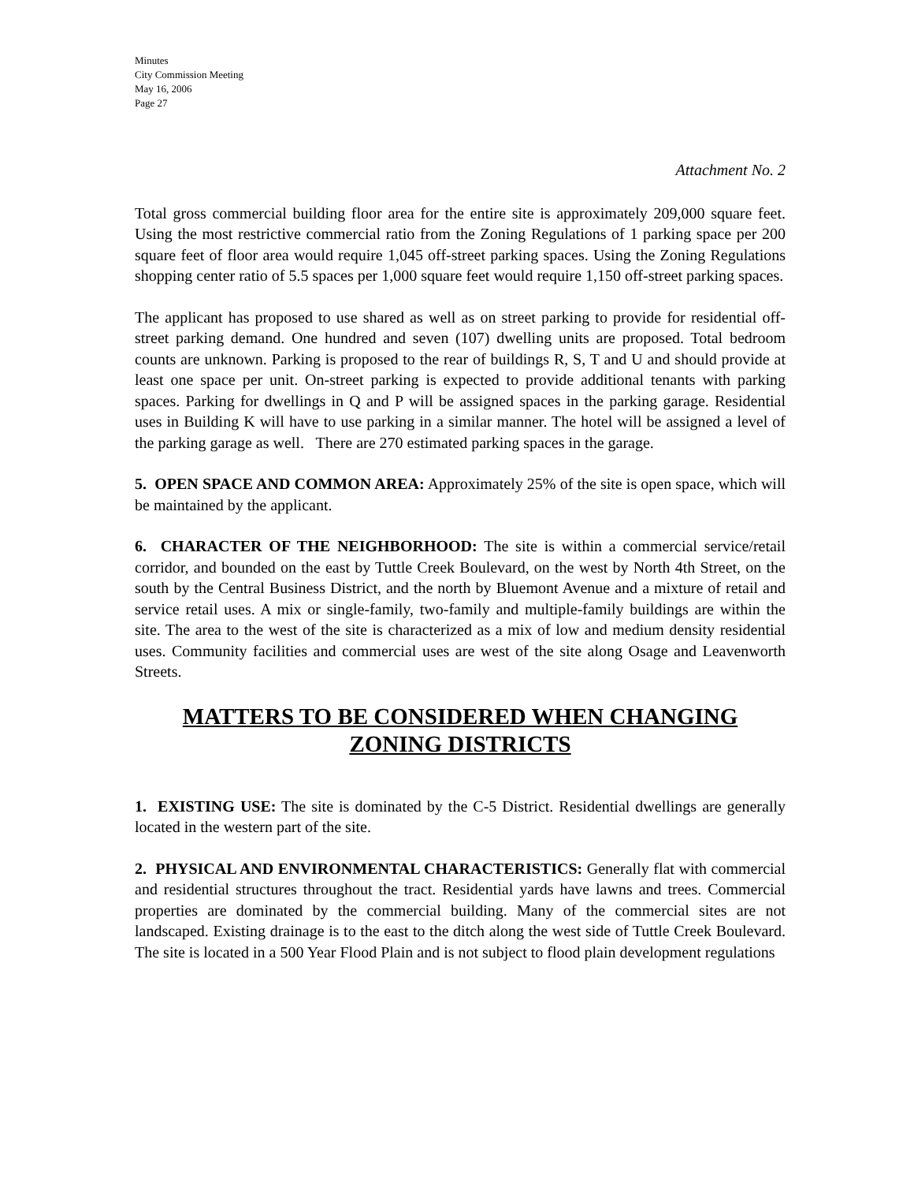Minutes
City Commission Meeting
May 16, 2006
Page 27
Attachment No. 2
Total gross commercial building floor area for the entire site is approximately 209,000 square feet. Using the most restrictive commercial ratio from the Zoning Regulations of 1 parking space per 200 square feet of floor area would require 1,045 off-street parking spaces. Using the Zoning Regulations shopping center ratio of 5.5 spaces per 1,000 square feet would require 1,150 off-street parking spaces.
The applicant has proposed to use shared as well as on street parking to provide for residential off-street parking demand. One hundred and seven (107) dwelling units are proposed. Total bedroom counts are unknown. Parking is proposed to the rear of buildings R, S, T and U and should provide at least one space per unit. On-street parking is expected to provide additional tenants with parking spaces. Parking for dwellings in Q and P will be assigned spaces in the parking garage. Residential uses in Building K will have to use parking in a similar manner. The hotel will be assigned a level of the parking garage as well. There are 270 estimated parking spaces in the garage.
5. OPEN SPACE AND COMMON AREA: Approximately 25% of the site is open space, which will be maintained by the applicant.
6. CHARACTER OF THE NEIGHBORHOOD: The site is within a commercial service/retail corridor, and bounded on the east by Tuttle Creek Boulevard, on the west by North 4th Street, on the south by the Central Business District, and the north by Bluemont Avenue and a mixture of retail and service retail uses. A mix or single-family, two-family and multiple-family buildings are within the site. The area to the west of the site is characterized as a mix of low and medium density residential uses. Community facilities and commercial uses are west of the site along Osage and Leavenworth Streets.
MATTERS TO BE CONSIDERED WHEN CHANGING
ZONING DISTRICTS
1. EXISTING USE: The site is dominated by the C-5 District. Residential dwellings are generally located in the western part of the site.
2. PHYSICAL AND ENVIRONMENTAL CHARACTERISTICS: Generally flat with commercial and residential structures throughout the tract. Residential yards have lawns and trees. Commercial properties are dominated by the commercial building. Many of the commercial sites are not landscaped. Existing drainage is to the east to the ditch along the west side of Tuttle Creek Boulevard. The site is located in a 500 Year Flood Plain and is not subject to flood plain development regulations